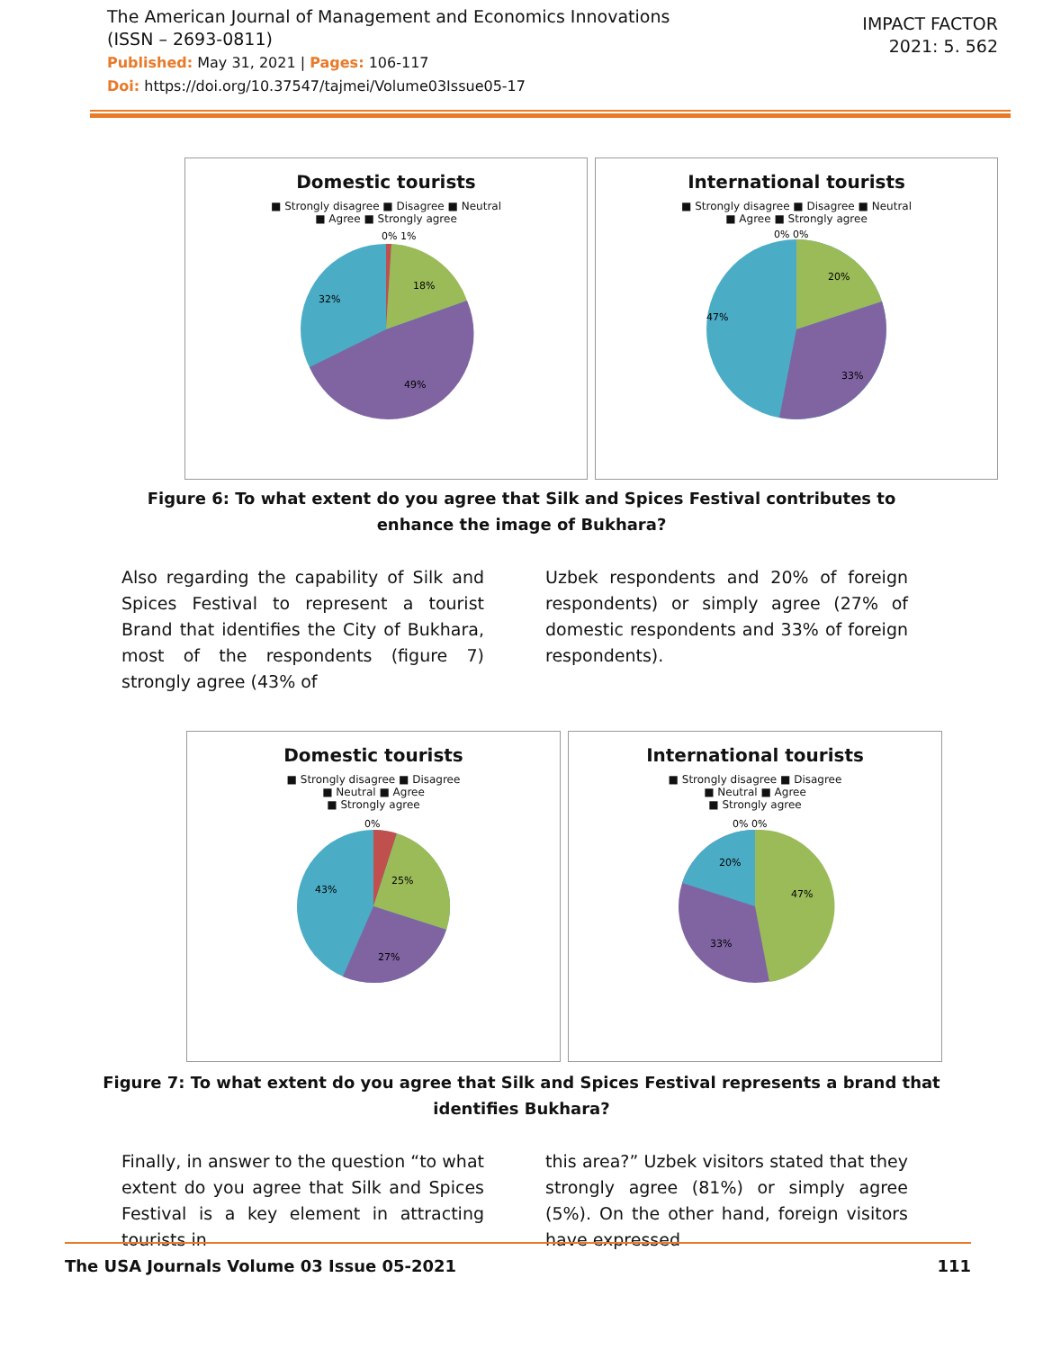The American Journal of Management and Economics Innovations
(ISSN – 2693-0811)
Published: May 31, 2021 | Pages: 106-117
Doi: https://doi.org/10.37547/tajmei/Volume03Issue05-17
IMPACT FACTOR
2021: 5. 562
Domestic tourists
■ Strongly disagree ■ Disagree ■ Neutral
■ Agree ■ Strongly agree
0% 1%
18%
32%
49%
International tourists
■ Strongly disagree ■ Disagree ■ Neutral
■ Agree ■ Strongly agree
0% 0%
20%
47%
33%
Figure 6: To what extent do you agree that Silk and Spices Festival contributes to enhance the image of Bukhara?
Also regarding the capability of Silk and Spices Festival to represent a tourist Brand that identifies the City of Bukhara, most of the respondents (figure 7) strongly agree (43% of
Uzbek respondents and 20% of foreign respondents) or simply agree (27% of domestic respondents and 33% of foreign respondents).
Domestic tourists
■ Strongly disagree ■ Disagree
■ Neutral ■ Agree
■ Strongly agree
0%
25%
43%
27%
International tourists
■ Strongly disagree ■ Disagree
■ Neutral ■ Agree
■ Strongly agree
0% 0%
20%
47%
33%
Figure 7: To what extent do you agree that Silk and Spices Festival represents a brand that identifies Bukhara?
Finally, in answer to the question “to what extent do you agree that Silk and Spices Festival is a key element in attracting tourists in
this area?” Uzbek visitors stated that they strongly agree (81%) or simply agree (5%). On the other hand, foreign visitors have expressed
The USA Journals Volume 03 Issue 05-2021 111